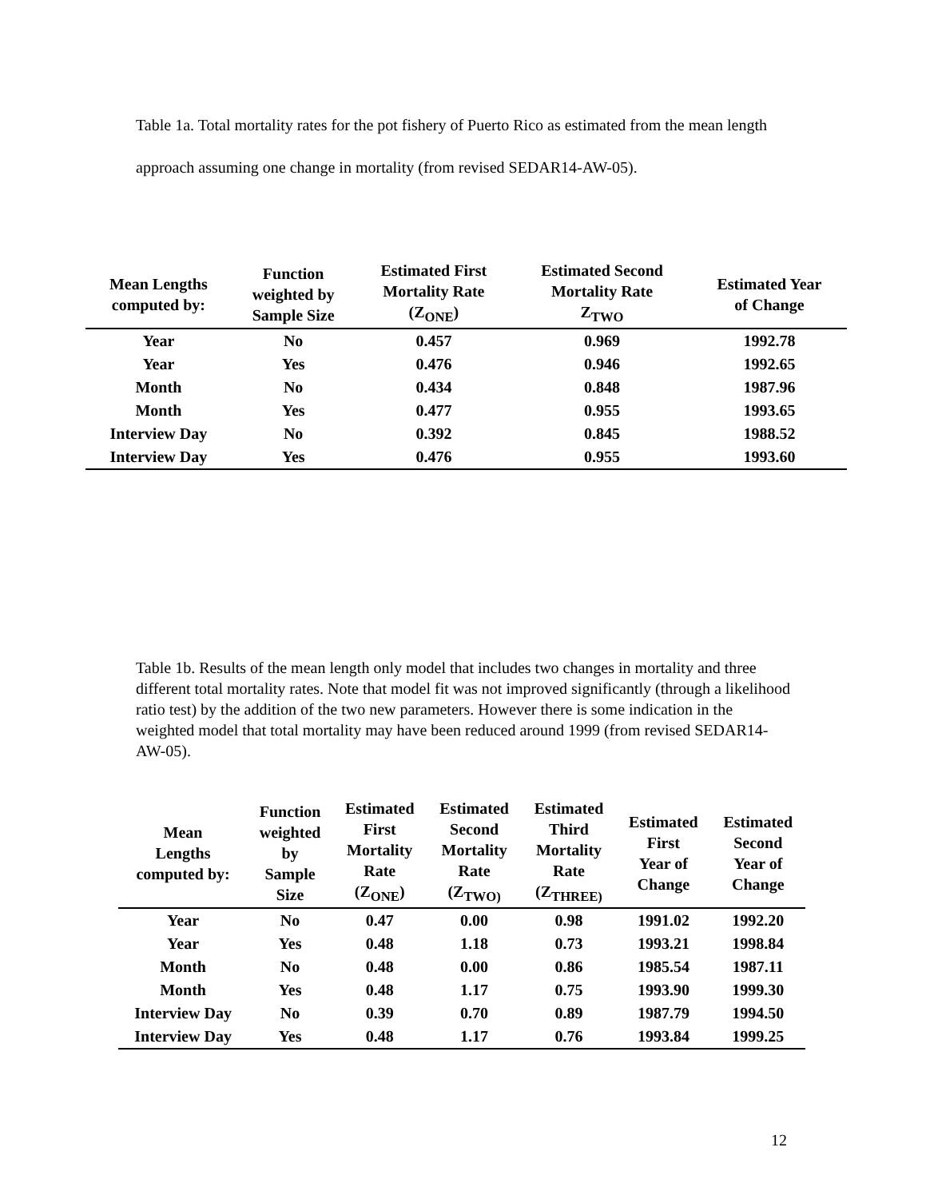Table 1a. Total mortality rates for the pot fishery of Puerto Rico as estimated from the mean length approach assuming one change in mortality (from revised SEDAR14-AW-05).
| Mean Lengths computed by: | Function weighted by Sample Size | Estimated First Mortality Rate (Z<sub>ONE</sub>) | Estimated Second Mortality Rate Z<sub>TWO</sub> | Estimated Year of Change |
| --- | --- | --- | --- | --- |
| Year | No | 0.457 | 0.969 | 1992.78 |
| Year | Yes | 0.476 | 0.946 | 1992.65 |
| Month | No | 0.434 | 0.848 | 1987.96 |
| Month | Yes | 0.477 | 0.955 | 1993.65 |
| Interview Day | No | 0.392 | 0.845 | 1988.52 |
| Interview Day | Yes | 0.476 | 0.955 | 1993.60 |
Table 1b. Results of the mean length only model that includes two changes in mortality and three different total mortality rates. Note that model fit was not improved significantly (through a likelihood ratio test) by the addition of the two new parameters. However there is some indication in the weighted model that total mortality may have been reduced around 1999 (from revised SEDAR14-AW-05).
| Mean Lengths computed by: | Function weighted by Sample Size | Estimated First Mortality Rate (Z<sub>ONE</sub>) | Estimated Second Mortality Rate (Z<sub>TWO)</sub> | Estimated Third Mortality Rate (Z<sub>THREE)</sub> | Estimated First Year of Change | Estimated Second Year of Change |
| --- | --- | --- | --- | --- | --- | --- |
| Year | No | 0.47 | 0.00 | 0.98 | 1991.02 | 1992.20 |
| Year | Yes | 0.48 | 1.18 | 0.73 | 1993.21 | 1998.84 |
| Month | No | 0.48 | 0.00 | 0.86 | 1985.54 | 1987.11 |
| Month | Yes | 0.48 | 1.17 | 0.75 | 1993.90 | 1999.30 |
| Interview Day | No | 0.39 | 0.70 | 0.89 | 1987.79 | 1994.50 |
| Interview Day | Yes | 0.48 | 1.17 | 0.76 | 1993.84 | 1999.25 |
12